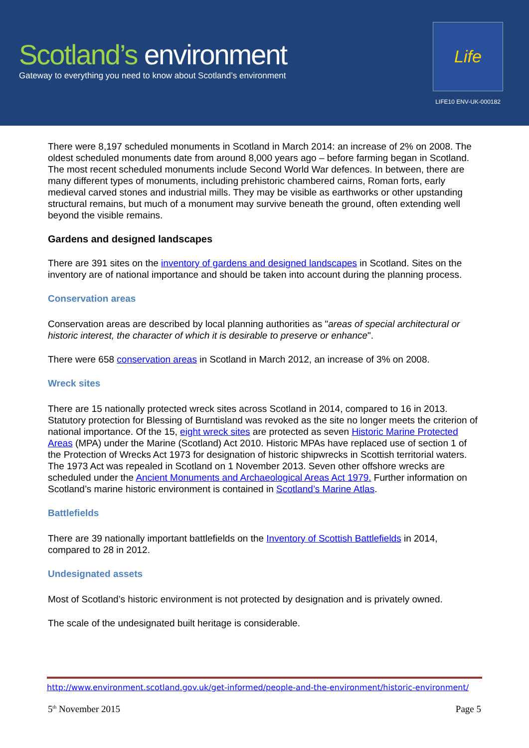Scotland’s environment
Gateway to everything you need to know about Scotland’s environment
Life
LIFE10 ENV-UK-000182
There were 8,197 scheduled monuments in Scotland in March 2014: an increase of 2% on 2008. The oldest scheduled monuments date from around 8,000 years ago – before farming began in Scotland. The most recent scheduled monuments include Second World War defences. In between, there are many different types of monuments, including prehistoric chambered cairns, Roman forts, early medieval carved stones and industrial mills. They may be visible as earthworks or other upstanding structural remains, but much of a monument may survive beneath the ground, often extending well beyond the visible remains.
Gardens and designed landscapes
There are 391 sites on the inventory of gardens and designed landscapes in Scotland. Sites on the inventory are of national importance and should be taken into account during the planning process.
Conservation areas
Conservation areas are described by local planning authorities as "areas of special architectural or historic interest, the character of which it is desirable to preserve or enhance".
There were 658 conservation areas in Scotland in March 2012, an increase of 3% on 2008.
Wreck sites
There are 15 nationally protected wreck sites across Scotland in 2014, compared to 16 in 2013. Statutory protection for Blessing of Burntisland was revoked as the site no longer meets the criterion of national importance. Of the 15, eight wreck sites are protected as seven Historic Marine Protected Areas (MPA) under the Marine (Scotland) Act 2010. Historic MPAs have replaced use of section 1 of the Protection of Wrecks Act 1973 for designation of historic shipwrecks in Scottish territorial waters. The 1973 Act was repealed in Scotland on 1 November 2013. Seven other offshore wrecks are scheduled under the Ancient Monuments and Archaeological Areas Act 1979. Further information on Scotland’s marine historic environment is contained in Scotland’s Marine Atlas.
Battlefields
There are 39 nationally important battlefields on the Inventory of Scottish Battlefields in 2014, compared to 28 in 2012.
Undesignated assets
Most of Scotland’s historic environment is not protected by designation and is privately owned.
The scale of the undesignated built heritage is considerable.
http://www.environment.scotland.gov.uk/get-informed/people-and-the-environment/historic-environment/
5<sup>th</sup> November 2015 Page 5